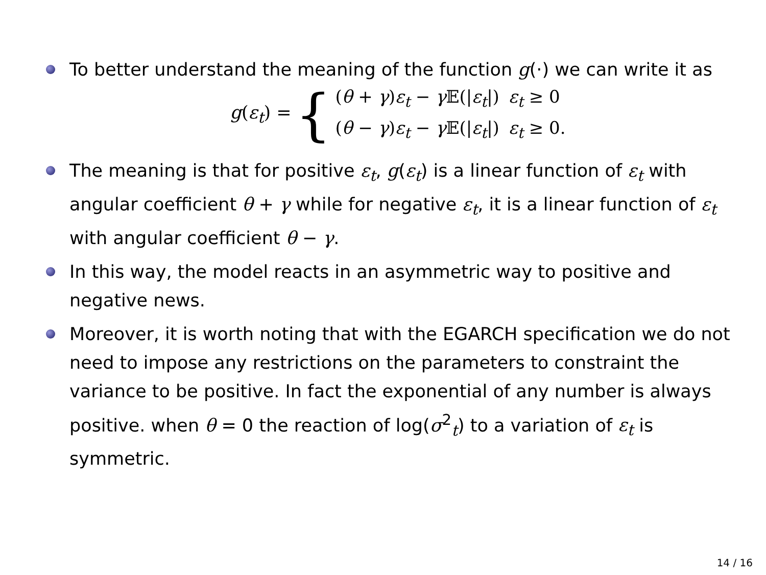To better understand the meaning of the function g(·) we can write it as
g(ε<sub>t</sub>) = {
| ( θ + γ ) ε<sub>t</sub> − γ 𝔼(/ ε<sub>t</sub> /) | ε<sub>t</sub> ≥ 0 |
| ( θ − γ ) ε<sub>t</sub> − γ 𝔼(/ ε<sub>t</sub> /) | ε<sub>t</sub> ≥ 0. |
The meaning is that for positive ε<sub>t</sub>, g(ε<sub>t</sub>) is a linear function of ε<sub>t</sub> with angular coefficient θ + γ while for negative ε<sub>t</sub>, it is a linear function of ε<sub>t</sub> with angular coefficient θ − γ.
In this way, the model reacts in an asymmetric way to positive and negative news.
Moreover, it is worth noting that with the EGARCH specification we do not need to impose any restrictions on the parameters to constraint the variance to be positive. In fact the exponential of any number is always positive. when θ = 0 the reaction of log(σ<sup>2</sup><sub>t</sub>) to a variation of ε<sub>t</sub> is symmetric.
14 / 16